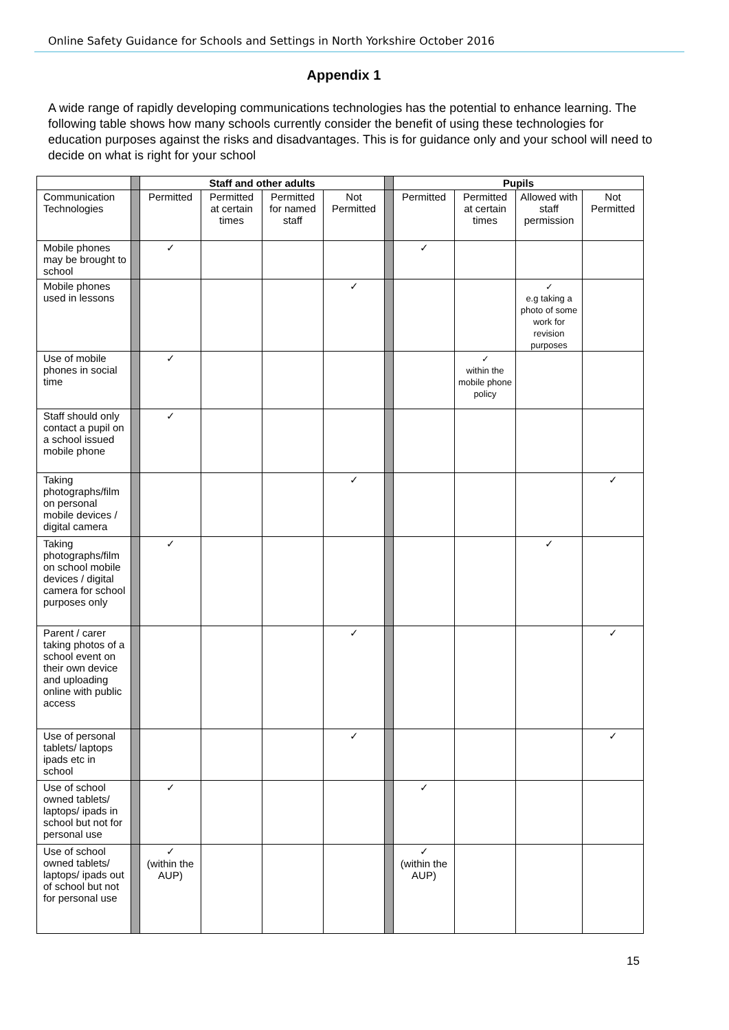Online Safety Guidance for Schools and Settings in North Yorkshire October 2016
Appendix 1
A wide range of rapidly developing communications technologies has the potential to enhance learning. The following table shows how many schools currently consider the benefit of using these technologies for education purposes against the risks and disadvantages. This is for guidance only and your school will need to decide on what is right for your school
| | | Staff and other adults | | | | | Pupils | | | |
| --- | --- | --- | --- | --- | --- | --- | --- | --- | --- | --- |
| Communication Technologies | | Permitted | Permitted at certain times | Permitted for named staff | Not Permitted | | Permitted | Permitted at certain times | Allowed with staff permission | Not Permitted |
| Mobile phones may be brought to school | | ✓ | | | | | ✓ | | | |
| Mobile phones used in lessons | | | | | ✓ | | | | ✓ e.g taking a photo of some work for revision purposes | |
| Use of mobile phones in social time | | ✓ | | | | | | ✓ within the mobile phone policy | | |
| Staff should only contact a pupil on a school issued mobile phone | | ✓ | | | | | | | | |
| Taking photographs/film on personal mobile devices / digital camera | | | | | ✓ | | | | | ✓ |
| Taking photographs/film on school mobile devices / digital camera for school purposes only | | ✓ | | | | | | | ✓ | |
| Parent / carer taking photos of a school event on their own device and uploading online with public access | | | | | ✓ | | | | | ✓ |
| Use of personal tablets/ laptops ipads etc in school | | | | | ✓ | | | | | ✓ |
| Use of school owned tablets/ laptops/ ipads in school but not for personal use | | ✓ | | | | | ✓ | | | |
| Use of school owned tablets/ laptops/ ipads out of school but not for personal use | | ✓ (within the AUP) | | | | | ✓ (within the AUP) | | | |
15